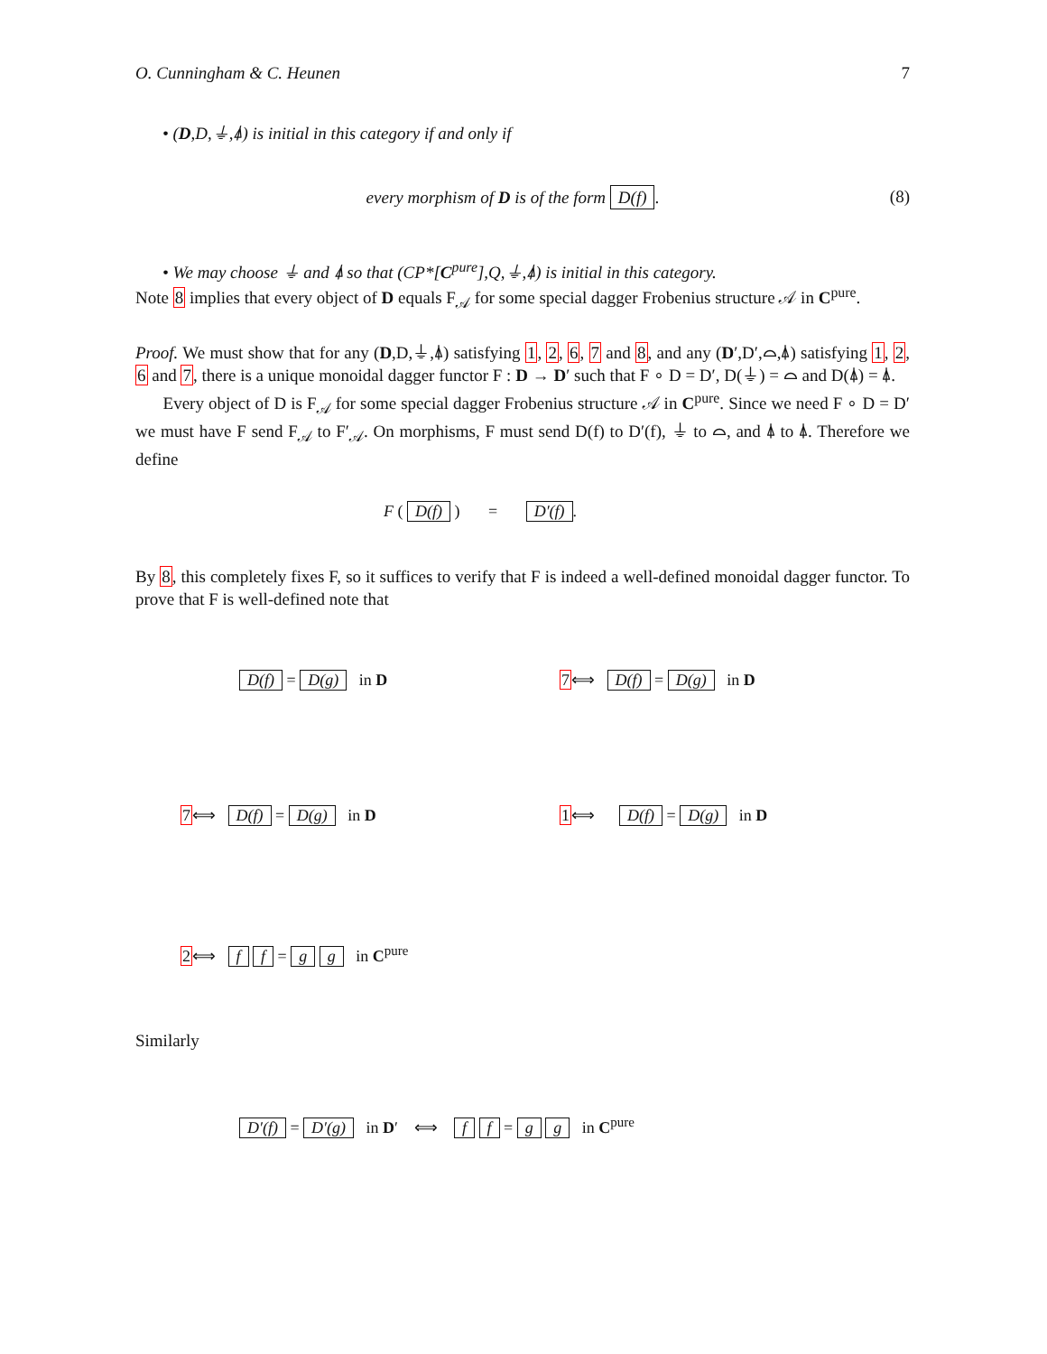O. Cunningham & C. Heunen 7
• (D,D,⏚,⍋) is initial in this category if and only if
every morphism of D is of the form D(f). (8)
• We may choose ⏚ and ⍋ so that (CP*[C<sup>pure</sup>],Q,⏚,⍋) is initial in this category.
Note 8 implies that every object of D equals F<sub>𝒜</sub> for some special dagger Frobenius structure 𝒜 in C<sup>pure</sup>.
Proof. We must show that for any (D,D,⏚,⍋) satisfying 1, 2, 6, 7 and 8, and any (D′,D′,⌓,⍋) satisfying 1, 2, 6 and 7, there is a unique monoidal dagger functor F : D → D′ such that F ∘ D = D′, D(⏚) = ⌓ and D(⍋) = ⍋.
Every object of D is F<sub>𝒜</sub> for some special dagger Frobenius structure 𝒜 in C<sup>pure</sup>. Since we need F ∘ D = D′ we must have F send F<sub>𝒜</sub> to F′<sub>𝒜</sub>. On morphisms, F must send D(f) to D′(f), ⏚ to ⌓, and ⍋ to ⍋. Therefore we define
F ( D(f) ) = D′(f).
By 8, this completely fixes F, so it suffices to verify that F is indeed a well-defined monoidal dagger functor. To prove that F is well-defined note that
D(f) = D(g) in D 7⟺ D(f) = D(g) in D
7⟺ D(f) = D(g) in D 1⟺ D(f) = D(g) in D
2⟺ f f = g g in C<sup>pure</sup>
Similarly
D′(f) = D′(g) in D′ ⟺ f f = g g in C<sup>pure</sup>